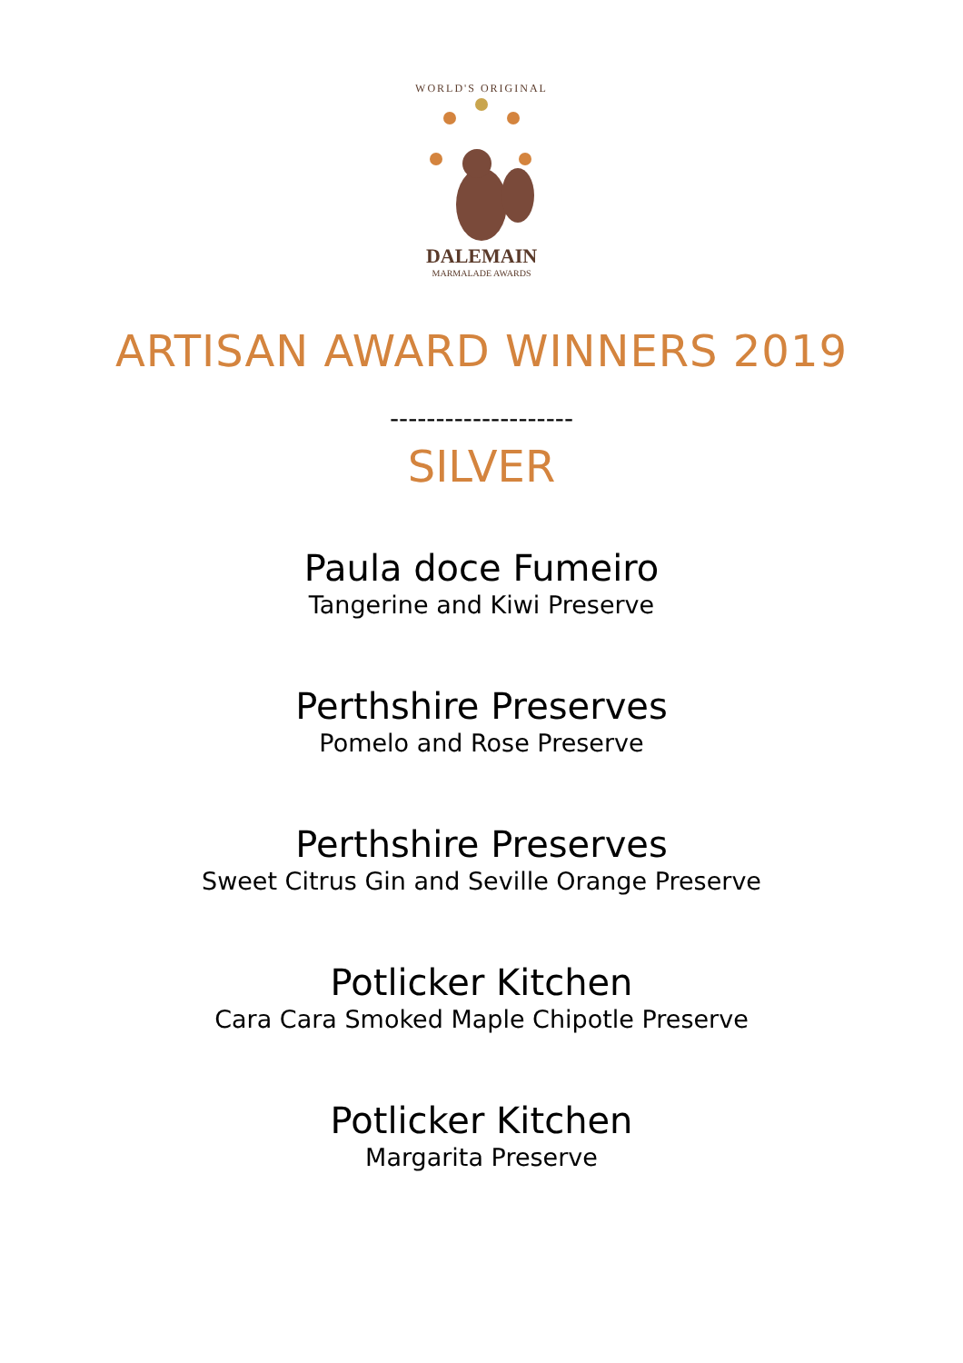WORLD'S ORIGINAL
DALEMAIN
MARMALADE AWARDS
ARTISAN AWARD WINNERS 2019
--------------------
SILVER
Paula doce Fumeiro
Tangerine and Kiwi Preserve
Perthshire Preserves
Pomelo and Rose Preserve
Perthshire Preserves
Sweet Citrus Gin and Seville Orange Preserve
Potlicker Kitchen
Cara Cara Smoked Maple Chipotle Preserve
Potlicker Kitchen
Margarita Preserve